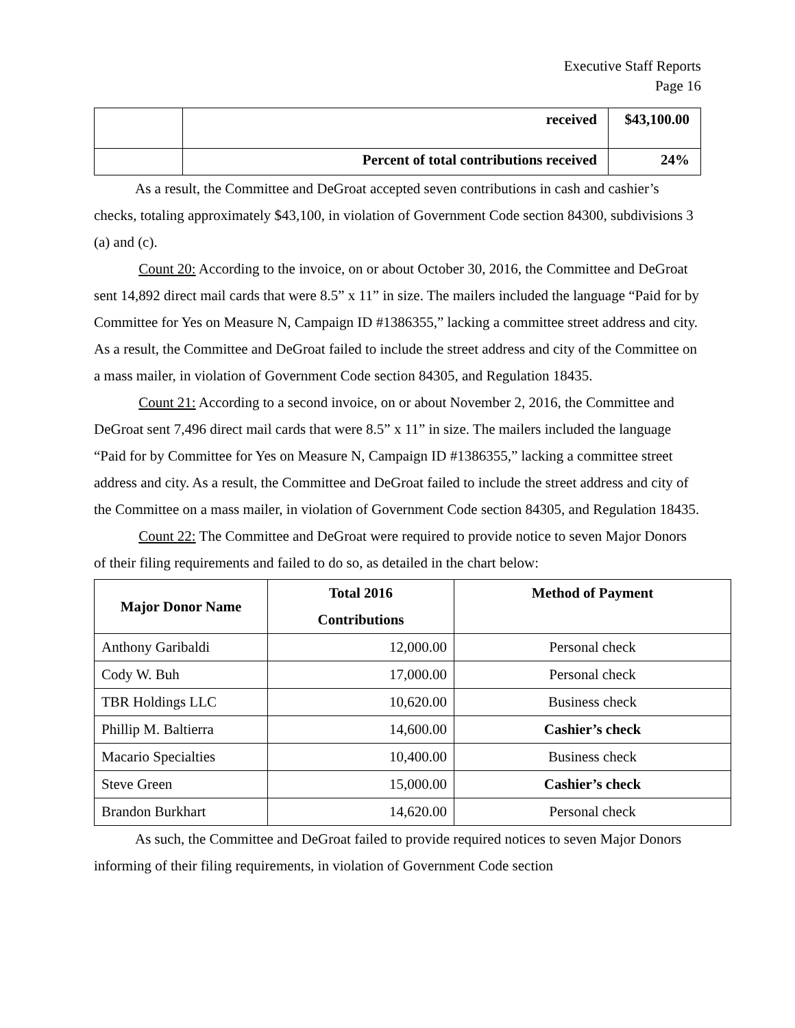Executive Staff Reports
Page 16
| | received | $43,100.00 |
| | Percent of total contributions received | 24% |
As a result, the Committee and DeGroat accepted seven contributions in cash and cashier’s checks, totaling approximately $43,100, in violation of Government Code section 84300, subdivisions 3 (a) and (c).
Count 20: According to the invoice, on or about October 30, 2016, the Committee and DeGroat sent 14,892 direct mail cards that were 8.5” x 11” in size. The mailers included the language “Paid for by Committee for Yes on Measure N, Campaign ID #1386355,” lacking a committee street address and city. As a result, the Committee and DeGroat failed to include the street address and city of the Committee on a mass mailer, in violation of Government Code section 84305, and Regulation 18435.
Count 21: According to a second invoice, on or about November 2, 2016, the Committee and DeGroat sent 7,496 direct mail cards that were 8.5” x 11” in size. The mailers included the language “Paid for by Committee for Yes on Measure N, Campaign ID #1386355,” lacking a committee street address and city. As a result, the Committee and DeGroat failed to include the street address and city of the Committee on a mass mailer, in violation of Government Code section 84305, and Regulation 18435.
Count 22: The Committee and DeGroat were required to provide notice to seven Major Donors of their filing requirements and failed to do so, as detailed in the chart below:
| Major Donor Name | Total 2016 Contributions | Method of Payment |
| --- | --- | --- |
| Anthony Garibaldi | 12,000.00 | Personal check |
| Cody W. Buh | 17,000.00 | Personal check |
| TBR Holdings LLC | 10,620.00 | Business check |
| Phillip M. Baltierra | 14,600.00 | Cashier’s check |
| Macario Specialties | 10,400.00 | Business check |
| Steve Green | 15,000.00 | Cashier’s check |
| Brandon Burkhart | 14,620.00 | Personal check |
As such, the Committee and DeGroat failed to provide required notices to seven Major Donors informing of their filing requirements, in violation of Government Code section